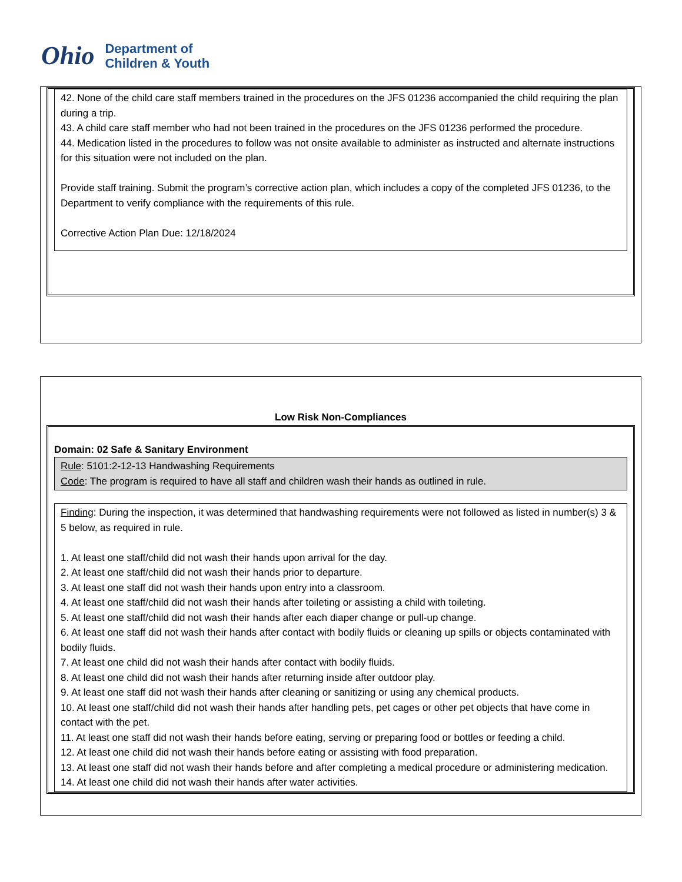Ohio
Department of
Children & Youth
42. None of the child care staff members trained in the procedures on the JFS 01236 accompanied the child requiring the plan during a trip.
43. A child care staff member who had not been trained in the procedures on the JFS 01236 performed the procedure.
44. Medication listed in the procedures to follow was not onsite available to administer as instructed and alternate instructions for this situation were not included on the plan.
Provide staff training. Submit the program’s corrective action plan, which includes a copy of the completed JFS 01236, to the Department to verify compliance with the requirements of this rule.
Corrective Action Plan Due: 12/18/2024
Low Risk Non-Compliances
Domain: 02 Safe & Sanitary Environment
Rule: 5101:2-12-13 Handwashing Requirements
Code: The program is required to have all staff and children wash their hands as outlined in rule.
Finding: During the inspection, it was determined that handwashing requirements were not followed as listed in number(s) 3 & 5 below, as required in rule.
1. At least one staff/child did not wash their hands upon arrival for the day.
2. At least one staff/child did not wash their hands prior to departure.
3. At least one staff did not wash their hands upon entry into a classroom.
4. At least one staff/child did not wash their hands after toileting or assisting a child with toileting.
5. At least one staff/child did not wash their hands after each diaper change or pull-up change.
6. At least one staff did not wash their hands after contact with bodily fluids or cleaning up spills or objects contaminated with bodily fluids.
7. At least one child did not wash their hands after contact with bodily fluids.
8. At least one child did not wash their hands after returning inside after outdoor play.
9. At least one staff did not wash their hands after cleaning or sanitizing or using any chemical products.
10. At least one staff/child did not wash their hands after handling pets, pet cages or other pet objects that have come in contact with the pet.
11. At least one staff did not wash their hands before eating, serving or preparing food or bottles or feeding a child.
12. At least one child did not wash their hands before eating or assisting with food preparation.
13. At least one staff did not wash their hands before and after completing a medical procedure or administering medication.
14. At least one child did not wash their hands after water activities.